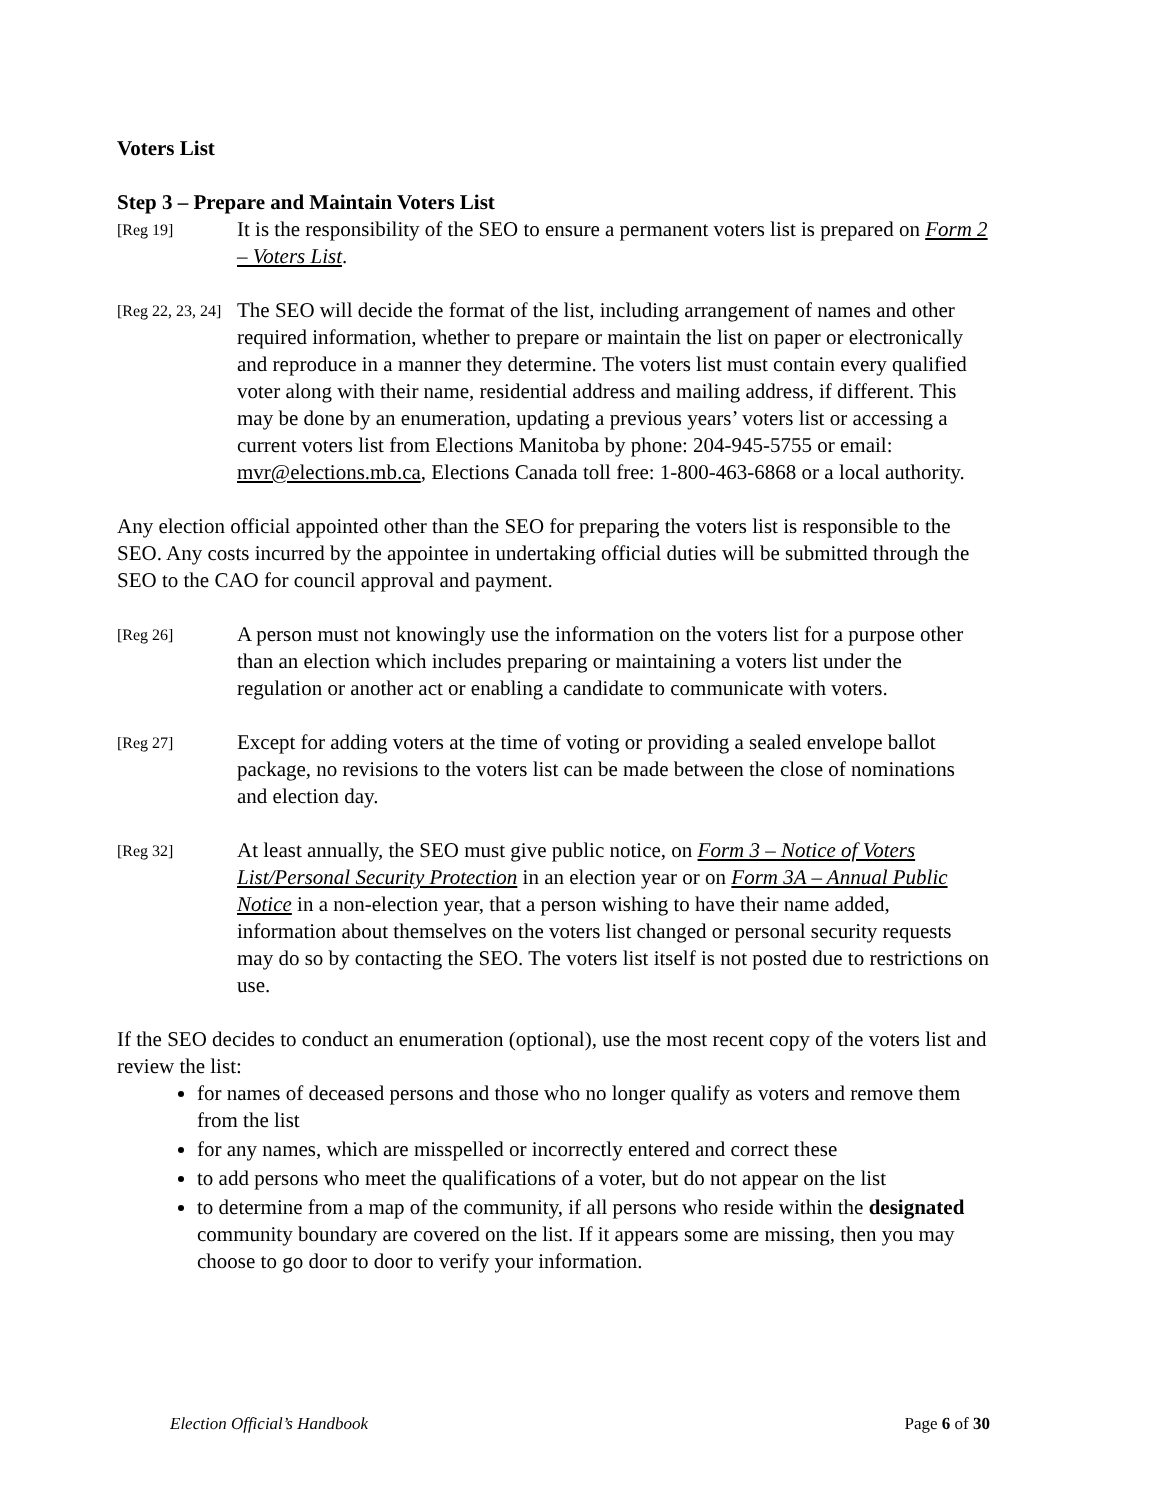Voters List
Step 3 – Prepare and Maintain Voters List
[Reg 19]
It is the responsibility of the SEO to ensure a permanent voters list is prepared on Form 2 – Voters List.
[Reg 22, 23, 24]
The SEO will decide the format of the list, including arrangement of names and other required information, whether to prepare or maintain the list on paper or electronically and reproduce in a manner they determine. The voters list must contain every qualified voter along with their name, residential address and mailing address, if different. This may be done by an enumeration, updating a previous years’ voters list or accessing a current voters list from Elections Manitoba by phone: 204-945-5755 or email: mvr@elections.mb.ca, Elections Canada toll free: 1-800-463-6868 or a local authority.
Any election official appointed other than the SEO for preparing the voters list is responsible to the SEO. Any costs incurred by the appointee in undertaking official duties will be submitted through the SEO to the CAO for council approval and payment.
[Reg 26]
A person must not knowingly use the information on the voters list for a purpose other than an election which includes preparing or maintaining a voters list under the regulation or another act or enabling a candidate to communicate with voters.
[Reg 27]
Except for adding voters at the time of voting or providing a sealed envelope ballot package, no revisions to the voters list can be made between the close of nominations and election day.
[Reg 32]
At least annually, the SEO must give public notice, on Form 3 – Notice of Voters List/Personal Security Protection in an election year or on Form 3A – Annual Public Notice in a non-election year, that a person wishing to have their name added, information about themselves on the voters list changed or personal security requests may do so by contacting the SEO. The voters list itself is not posted due to restrictions on use.
If the SEO decides to conduct an enumeration (optional), use the most recent copy of the voters list and review the list:
for names of deceased persons and those who no longer qualify as voters and remove them from the list
for any names, which are misspelled or incorrectly entered and correct these
to add persons who meet the qualifications of a voter, but do not appear on the list
to determine from a map of the community, if all persons who reside within the designated community boundary are covered on the list. If it appears some are missing, then you may choose to go door to door to verify your information.
Election Official’s Handbook Page 6 of 30